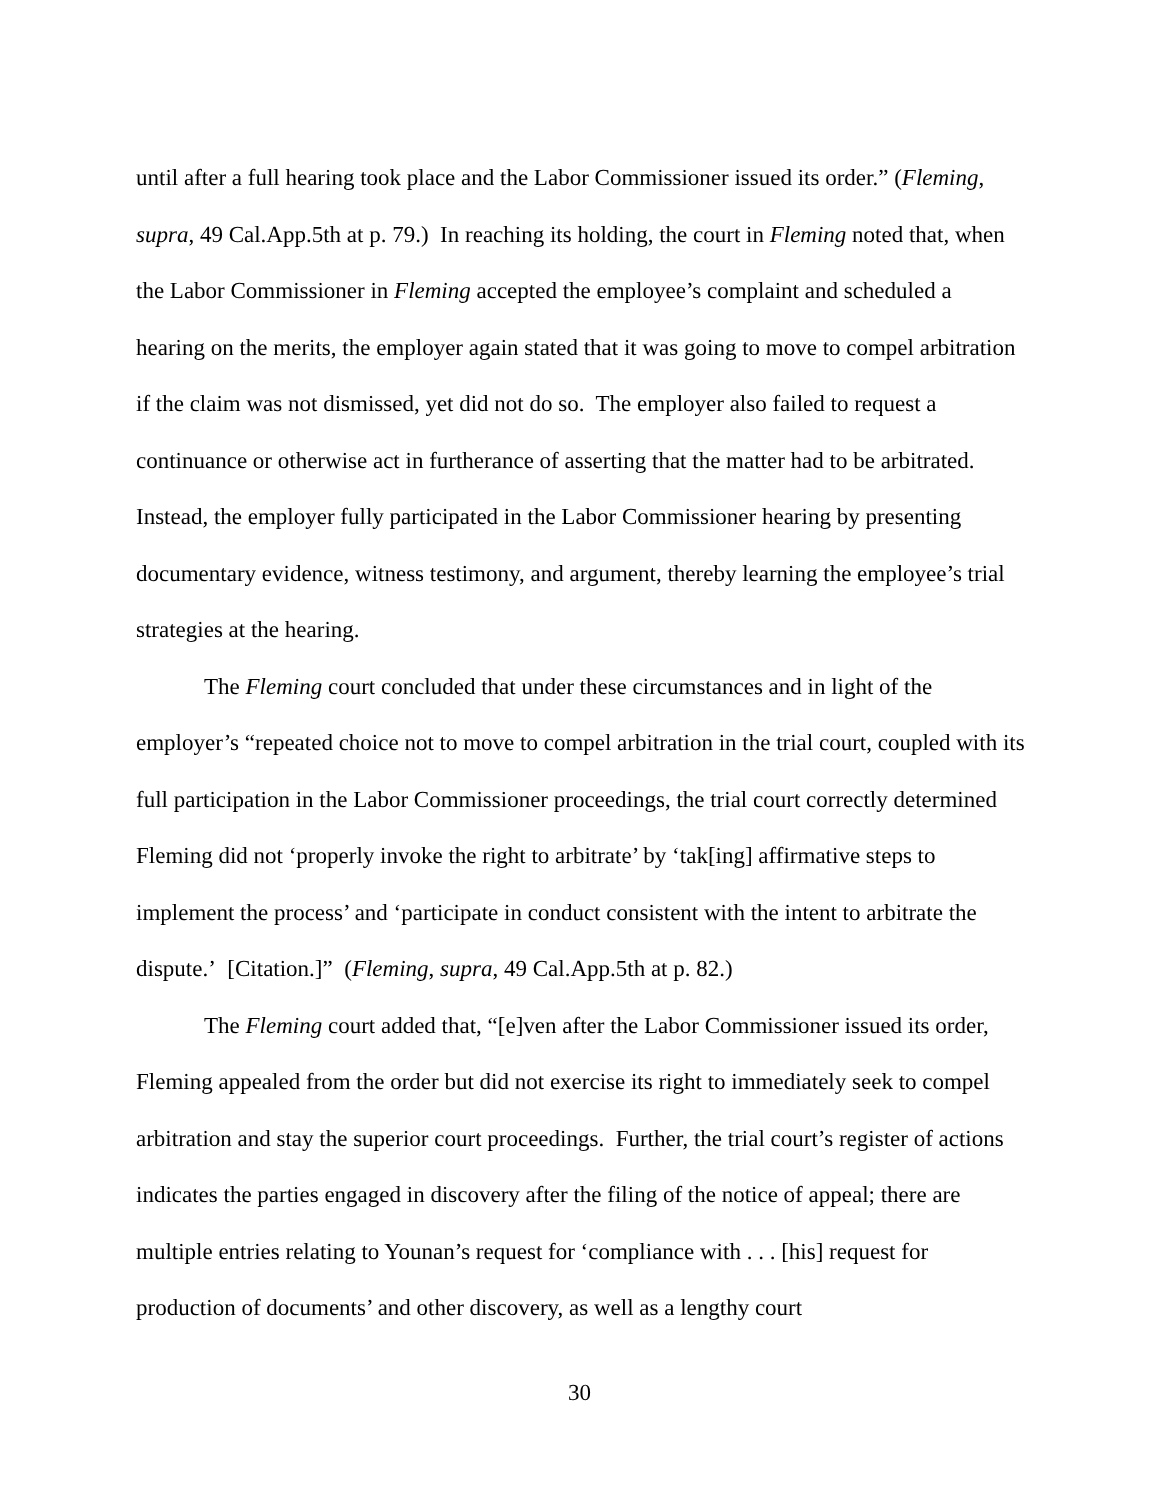until after a full hearing took place and the Labor Commissioner issued its order.” (Fleming, supra, 49 Cal.App.5th at p. 79.) In reaching its holding, the court in Fleming noted that, when the Labor Commissioner in Fleming accepted the employee’s complaint and scheduled a hearing on the merits, the employer again stated that it was going to move to compel arbitration if the claim was not dismissed, yet did not do so. The employer also failed to request a continuance or otherwise act in furtherance of asserting that the matter had to be arbitrated. Instead, the employer fully participated in the Labor Commissioner hearing by presenting documentary evidence, witness testimony, and argument, thereby learning the employee’s trial strategies at the hearing.
The Fleming court concluded that under these circumstances and in light of the employer’s “repeated choice not to move to compel arbitration in the trial court, coupled with its full participation in the Labor Commissioner proceedings, the trial court correctly determined Fleming did not ‘properly invoke the right to arbitrate’ by ‘tak[ing] affirmative steps to implement the process’ and ‘participate in conduct consistent with the intent to arbitrate the dispute.’ [Citation.]” (Fleming, supra, 49 Cal.App.5th at p. 82.)
The Fleming court added that, “[e]ven after the Labor Commissioner issued its order, Fleming appealed from the order but did not exercise its right to immediately seek to compel arbitration and stay the superior court proceedings. Further, the trial court’s register of actions indicates the parties engaged in discovery after the filing of the notice of appeal; there are multiple entries relating to Younan’s request for ‘compliance with . . . [his] request for production of documents’ and other discovery, as well as a lengthy court
30